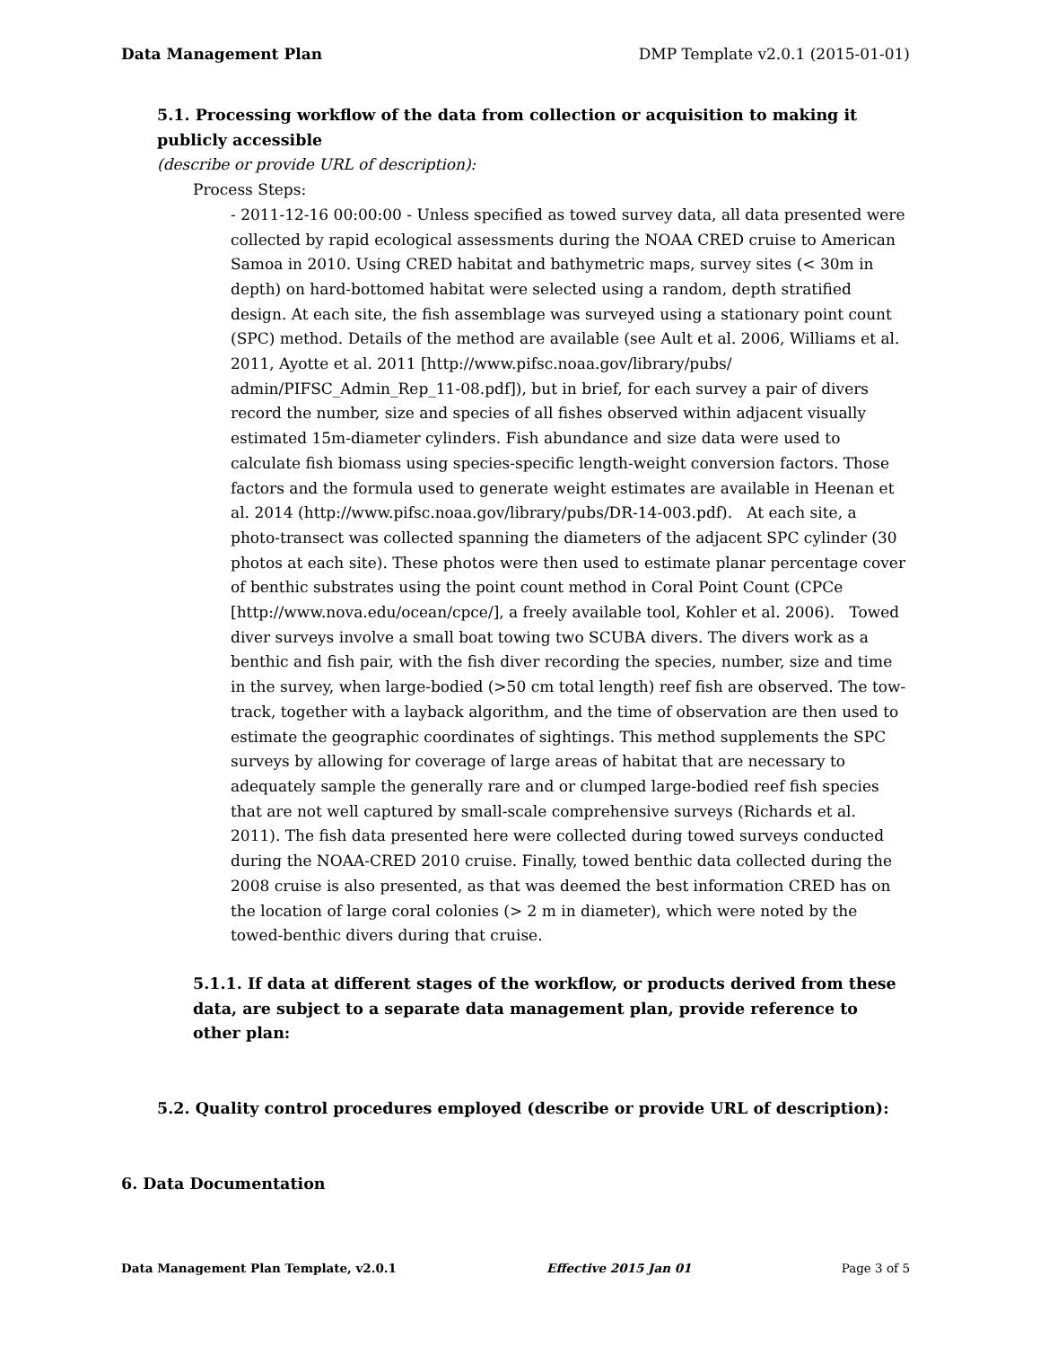Data Management Plan DMP Template v2.0.1 (2015-01-01)
5.1. Processing workflow of the data from collection or acquisition to making it publicly accessible
(describe or provide URL of description):
Process Steps:
- 2011-12-16 00:00:00 - Unless specified as towed survey data, all data presented were collected by rapid ecological assessments during the NOAA CRED cruise to American Samoa in 2010. Using CRED habitat and bathymetric maps, survey sites (< 30m in depth) on hard-bottomed habitat were selected using a random, depth stratified design. At each site, the fish assemblage was surveyed using a stationary point count (SPC) method. Details of the method are available (see Ault et al. 2006, Williams et al. 2011, Ayotte et al. 2011 [http://www.pifsc.noaa.gov/library/pubs/ admin/PIFSC_Admin_Rep_11-08.pdf]), but in brief, for each survey a pair of divers record the number, size and species of all fishes observed within adjacent visually estimated 15m-diameter cylinders. Fish abundance and size data were used to calculate fish biomass using species-specific length-weight conversion factors. Those factors and the formula used to generate weight estimates are available in Heenan et al. 2014 (http://www.pifsc.noaa.gov/library/pubs/DR-14-003.pdf). At each site, a photo-transect was collected spanning the diameters of the adjacent SPC cylinder (30 photos at each site). These photos were then used to estimate planar percentage cover of benthic substrates using the point count method in Coral Point Count (CPCe [http://www.nova.edu/ocean/cpce/], a freely available tool, Kohler et al. 2006). Towed diver surveys involve a small boat towing two SCUBA divers. The divers work as a benthic and fish pair, with the fish diver recording the species, number, size and time in the survey, when large-bodied (>50 cm total length) reef fish are observed. The tow-track, together with a layback algorithm, and the time of observation are then used to estimate the geographic coordinates of sightings. This method supplements the SPC surveys by allowing for coverage of large areas of habitat that are necessary to adequately sample the generally rare and or clumped large-bodied reef fish species that are not well captured by small-scale comprehensive surveys (Richards et al. 2011). The fish data presented here were collected during towed surveys conducted during the NOAA-CRED 2010 cruise. Finally, towed benthic data collected during the 2008 cruise is also presented, as that was deemed the best information CRED has on the location of large coral colonies (> 2 m in diameter), which were noted by the towed-benthic divers during that cruise.
5.1.1. If data at different stages of the workflow, or products derived from these data, are subject to a separate data management plan, provide reference to other plan:
5.2. Quality control procedures employed (describe or provide URL of description):
6. Data Documentation
Data Management Plan Template, v2.0.1 Effective 2015 Jan 01 Page 3 of 5